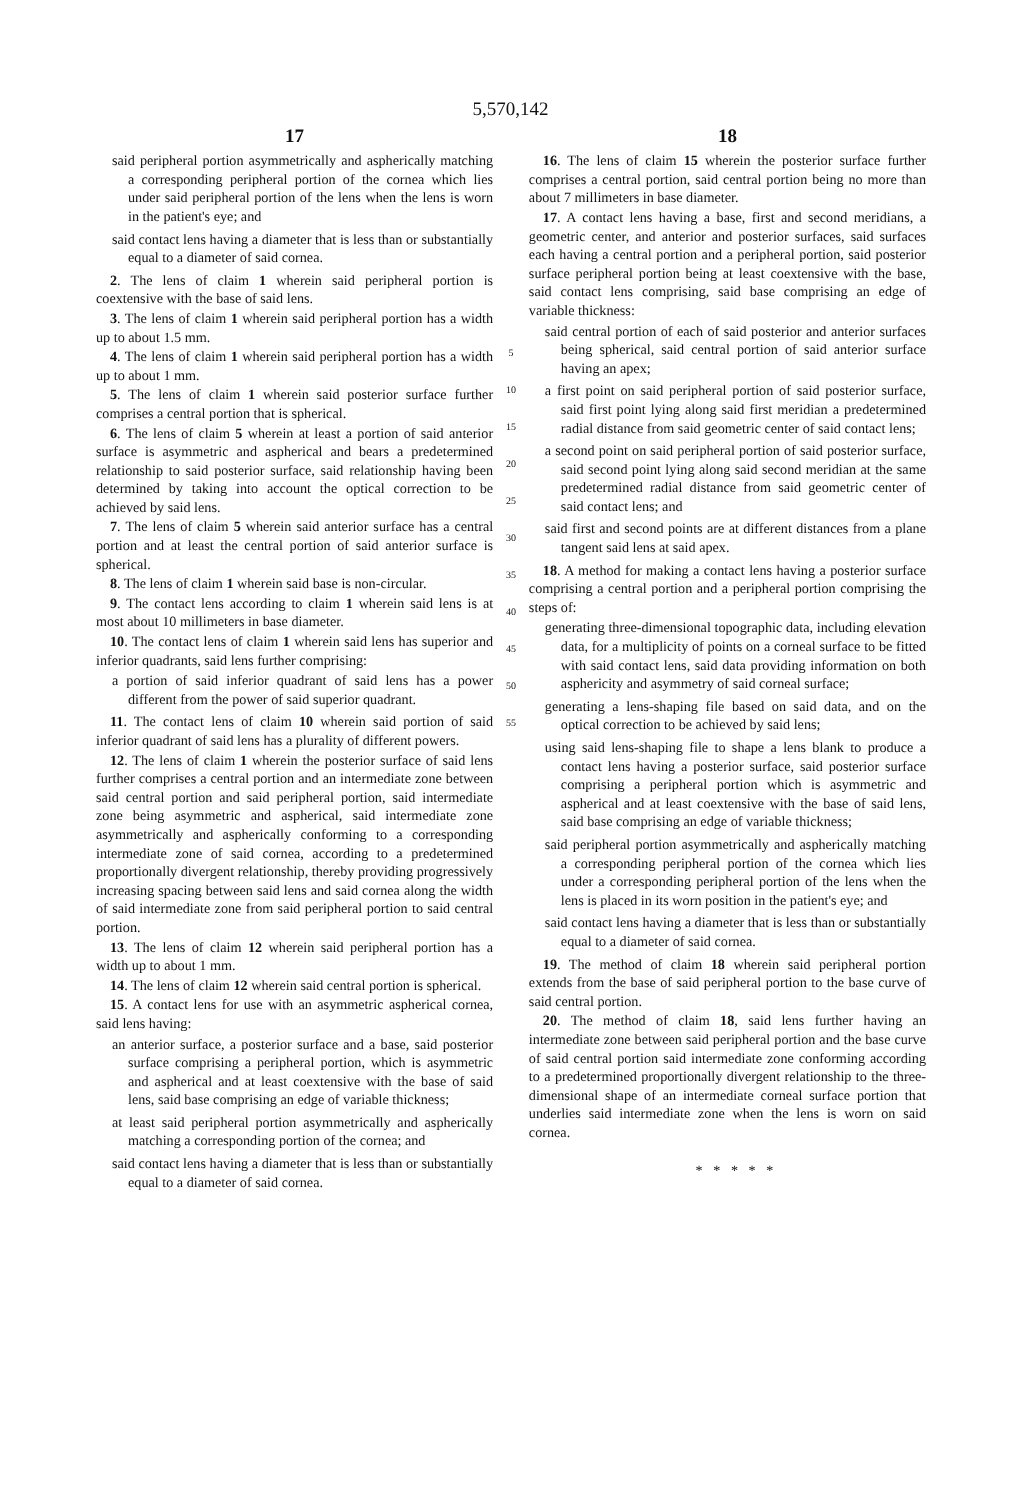5,570,142
17
said peripheral portion asymmetrically and aspherically matching a corresponding peripheral portion of the cornea which lies under said peripheral portion of the lens when the lens is worn in the patient's eye; and
said contact lens having a diameter that is less than or substantially equal to a diameter of said cornea.
2. The lens of claim 1 wherein said peripheral portion is coextensive with the base of said lens.
3. The lens of claim 1 wherein said peripheral portion has a width up to about 1.5 mm.
4. The lens of claim 1 wherein said peripheral portion has a width up to about 1 mm.
5. The lens of claim 1 wherein said posterior surface further comprises a central portion that is spherical.
6. The lens of claim 5 wherein at least a portion of said anterior surface is asymmetric and aspherical and bears a predetermined relationship to said posterior surface, said relationship having been determined by taking into account the optical correction to be achieved by said lens.
7. The lens of claim 5 wherein said anterior surface has a central portion and at least the central portion of said anterior surface is spherical.
8. The lens of claim 1 wherein said base is non-circular.
9. The contact lens according to claim 1 wherein said lens is at most about 10 millimeters in base diameter.
10. The contact lens of claim 1 wherein said lens has superior and inferior quadrants, said lens further comprising:
a portion of said inferior quadrant of said lens has a power different from the power of said superior quadrant.
11. The contact lens of claim 10 wherein said portion of said inferior quadrant of said lens has a plurality of different powers.
12. The lens of claim 1 wherein the posterior surface of said lens further comprises a central portion and an intermediate zone between said central portion and said peripheral portion, said intermediate zone being asymmetric and aspherical, said intermediate zone asymmetrically and aspherically conforming to a corresponding intermediate zone of said cornea, according to a predetermined proportionally divergent relationship, thereby providing progressively increasing spacing between said lens and said cornea along the width of said intermediate zone from said peripheral portion to said central portion.
13. The lens of claim 12 wherein said peripheral portion has a width up to about 1 mm.
14. The lens of claim 12 wherein said central portion is spherical.
15. A contact lens for use with an asymmetric aspherical cornea, said lens having:
an anterior surface, a posterior surface and a base, said posterior surface comprising a peripheral portion, which is asymmetric and aspherical and at least coextensive with the base of said lens, said base comprising an edge of variable thickness;
at least said peripheral portion asymmetrically and aspherically matching a corresponding portion of the cornea; and
said contact lens having a diameter that is less than or substantially equal to a diameter of said cornea.
5
10
15
20
25
30
35
40
45
50
55
18
16. The lens of claim 15 wherein the posterior surface further comprises a central portion, said central portion being no more than about 7 millimeters in base diameter.
17. A contact lens having a base, first and second meridians, a geometric center, and anterior and posterior surfaces, said surfaces each having a central portion and a peripheral portion, said posterior surface peripheral portion being at least coextensive with the base, said contact lens comprising, said base comprising an edge of variable thickness:
said central portion of each of said posterior and anterior surfaces being spherical, said central portion of said anterior surface having an apex;
a first point on said peripheral portion of said posterior surface, said first point lying along said first meridian a predetermined radial distance from said geometric center of said contact lens;
a second point on said peripheral portion of said posterior surface, said second point lying along said second meridian at the same predetermined radial distance from said geometric center of said contact lens; and
said first and second points are at different distances from a plane tangent said lens at said apex.
18. A method for making a contact lens having a posterior surface comprising a central portion and a peripheral portion comprising the steps of:
generating three-dimensional topographic data, including elevation data, for a multiplicity of points on a corneal surface to be fitted with said contact lens, said data providing information on both asphericity and asymmetry of said corneal surface;
generating a lens-shaping file based on said data, and on the optical correction to be achieved by said lens;
using said lens-shaping file to shape a lens blank to produce a contact lens having a posterior surface, said posterior surface comprising a peripheral portion which is asymmetric and aspherical and at least coextensive with the base of said lens, said base comprising an edge of variable thickness;
said peripheral portion asymmetrically and aspherically matching a corresponding peripheral portion of the cornea which lies under a corresponding peripheral portion of the lens when the lens is placed in its worn position in the patient's eye; and
said contact lens having a diameter that is less than or substantially equal to a diameter of said cornea.
19. The method of claim 18 wherein said peripheral portion extends from the base of said peripheral portion to the base curve of said central portion.
20. The method of claim 18, said lens further having an intermediate zone between said peripheral portion and the base curve of said central portion said intermediate zone conforming according to a predetermined proportionally divergent relationship to the three-dimensional shape of an intermediate corneal surface portion that underlies said intermediate zone when the lens is worn on said cornea.
* * * * *